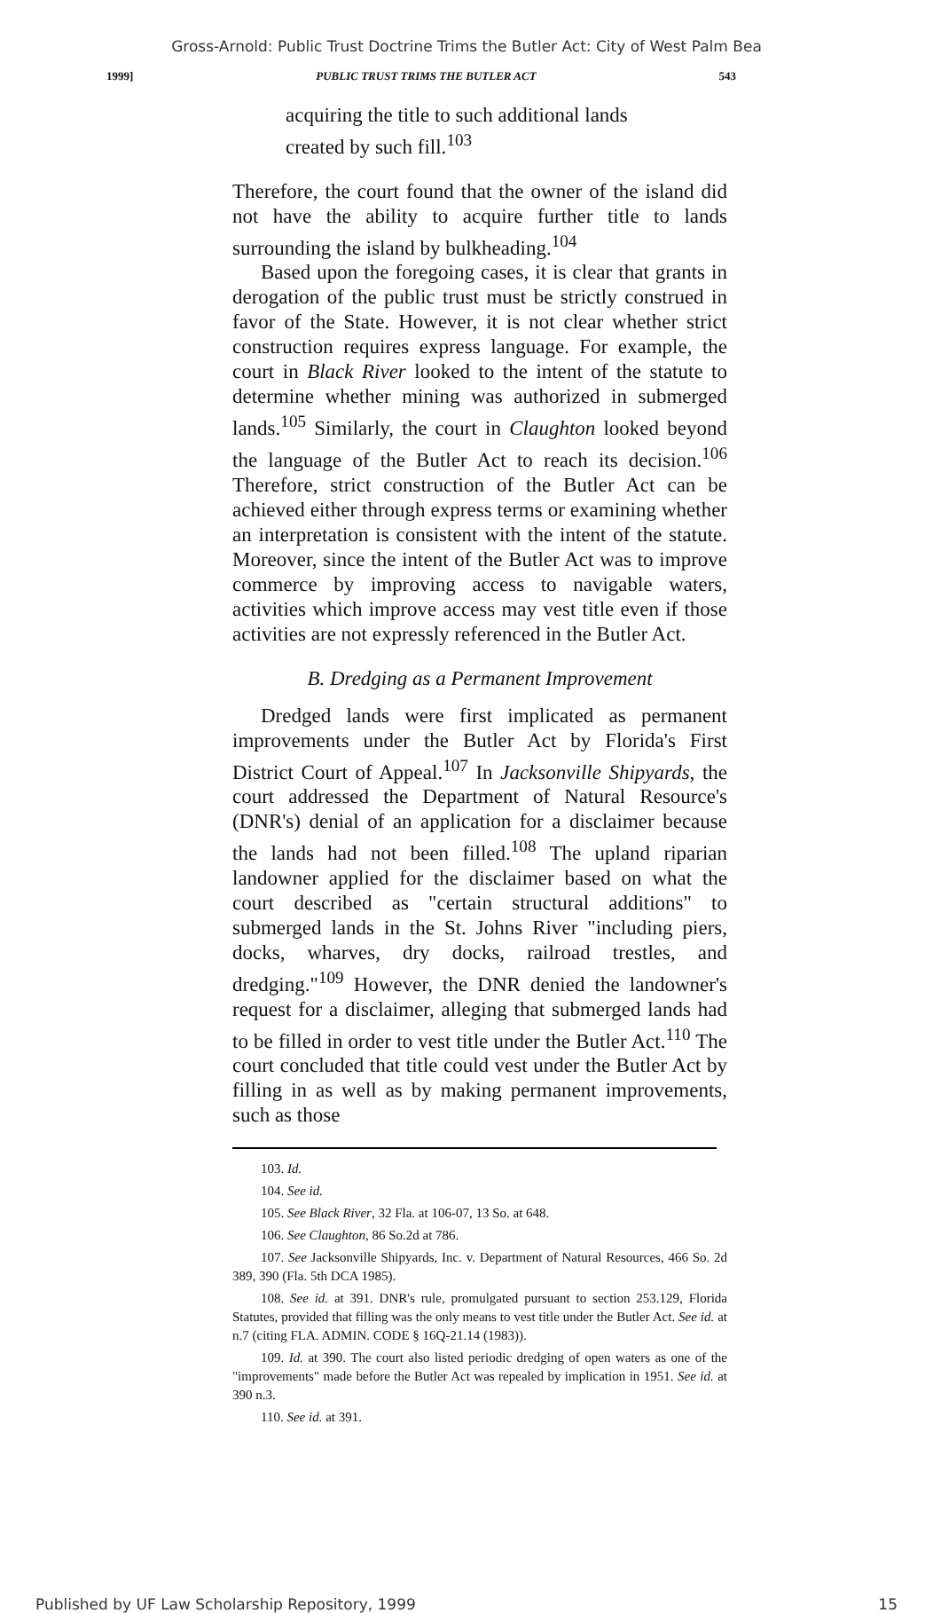Gross-Arnold: Public Trust Doctrine Trims the Butler Act: City of West Palm Bea
1999] PUBLIC TRUST TRIMS THE BUTLER ACT 543
acquiring the title to such additional lands created by such fill.<sup>103</sup>
Therefore, the court found that the owner of the island did not have the ability to acquire further title to lands surrounding the island by bulkheading.<sup>104</sup>
Based upon the foregoing cases, it is clear that grants in derogation of the public trust must be strictly construed in favor of the State. However, it is not clear whether strict construction requires express language. For example, the court in Black River looked to the intent of the statute to determine whether mining was authorized in submerged lands.<sup>105</sup> Similarly, the court in Claughton looked beyond the language of the Butler Act to reach its decision.<sup>106</sup> Therefore, strict construction of the Butler Act can be achieved either through express terms or examining whether an interpretation is consistent with the intent of the statute. Moreover, since the intent of the Butler Act was to improve commerce by improving access to navigable waters, activities which improve access may vest title even if those activities are not expressly referenced in the Butler Act.
B. Dredging as a Permanent Improvement
Dredged lands were first implicated as permanent improvements under the Butler Act by Florida's First District Court of Appeal.<sup>107</sup> In Jacksonville Shipyards, the court addressed the Department of Natural Resource's (DNR's) denial of an application for a disclaimer because the lands had not been filled.<sup>108</sup> The upland riparian landowner applied for the disclaimer based on what the court described as "certain structural additions" to submerged lands in the St. Johns River "including piers, docks, wharves, dry docks, railroad trestles, and dredging."<sup>109</sup> However, the DNR denied the landowner's request for a disclaimer, alleging that submerged lands had to be filled in order to vest title under the Butler Act.<sup>110</sup> The court concluded that title could vest under the Butler Act by filling in as well as by making permanent improvements, such as those
103. Id.
104. See id.
105. See Black River, 32 Fla. at 106-07, 13 So. at 648.
106. See Claughton, 86 So.2d at 786.
107. See Jacksonville Shipyards, Inc. v. Department of Natural Resources, 466 So. 2d 389, 390 (Fla. 5th DCA 1985).
108. See id. at 391. DNR's rule, promulgated pursuant to section 253.129, Florida Statutes, provided that filling was the only means to vest title under the Butler Act. See id. at n.7 (citing FLA. ADMIN. CODE § 16Q-21.14 (1983)).
109. Id. at 390. The court also listed periodic dredging of open waters as one of the "improvements" made before the Butler Act was repealed by implication in 1951. See id. at 390 n.3.
110. See id. at 391.
Published by UF Law Scholarship Repository, 1999 15